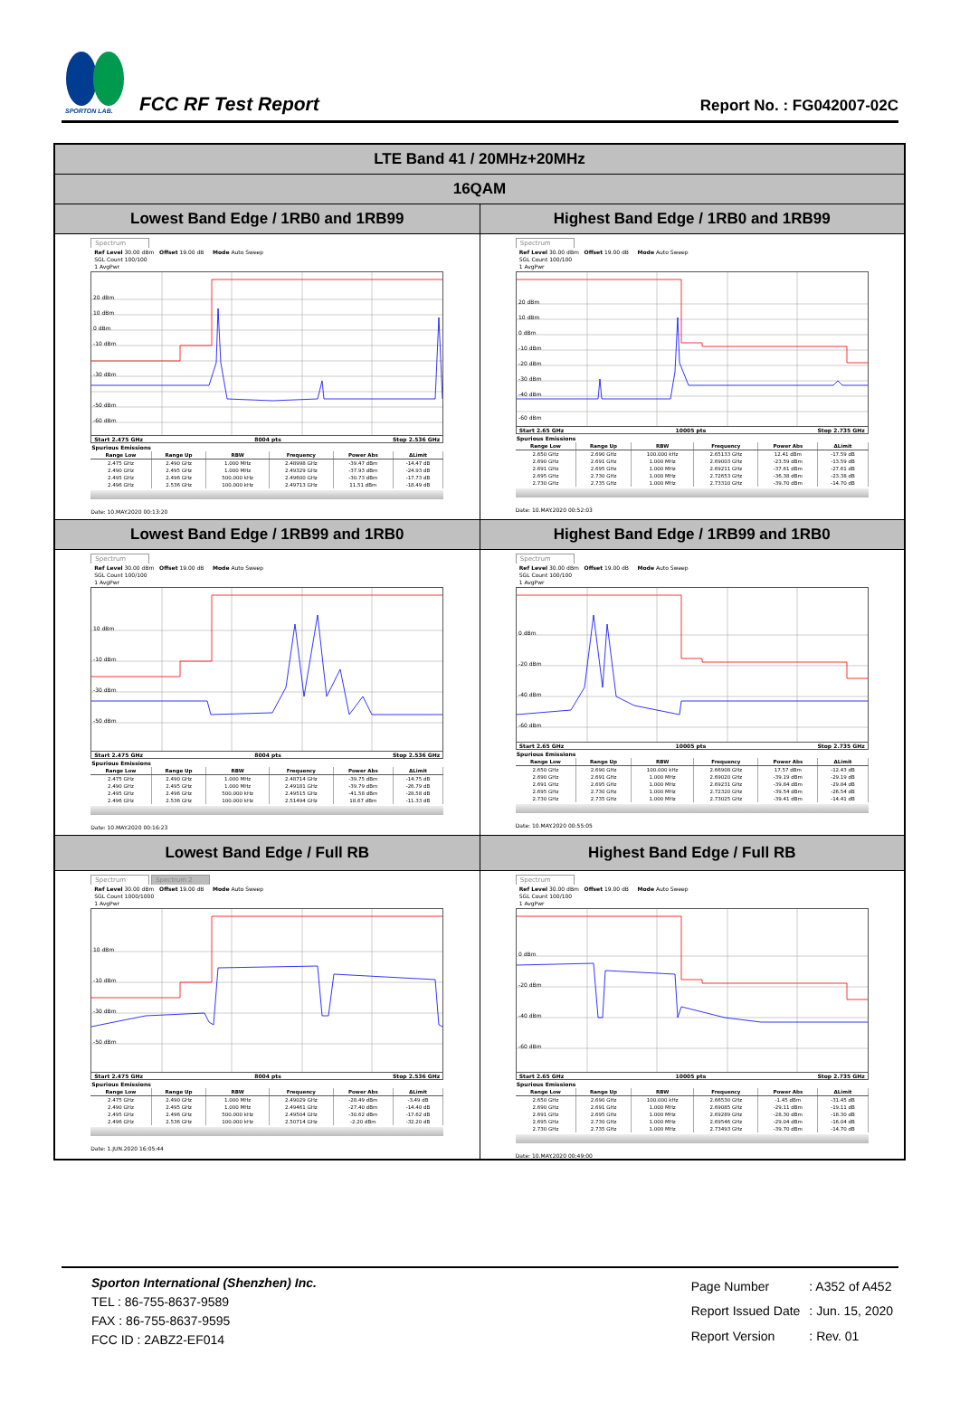SPORTON LAB.
FCC RF Test Report
Report No. : FG042007-02C
| LTE Band 41 / 20MHz+20MHz | |
| --- | --- |
| 16QAM | |
| Lowest Band Edge / 1RB0 and 1RB99 | Highest Band Edge / 1RB0 and 1RB99 |
| Spectrum Ref Level 30.00 dBm Offset 19.00 dB Mode Auto Sweep SGL Count 100/100 1 AvgPwr 20 dBm 10 dBm 0 dBm -10 dBm -30 dBm -50 dBm -60 dBm Start 2.475 GHz 8004 pts Stop 2.536 GHz Spurious Emissions / Range Low / Range Up / RBW / Frequency / Power Abs / ΔLimit / / --- / --- / --- / --- / --- / --- / / 2.475 GHz / 2.490 GHz / 1.000 MHz / 2.48998 GHz / -39.47 dBm / -14.47 dB / / 2.490 GHz / 2.495 GHz / 1.000 MHz / 2.49329 GHz / -37.93 dBm / -24.93 dB / / 2.495 GHz / 2.496 GHz / 500.000 kHz / 2.49600 GHz / -30.73 dBm / -17.73 dB / / 2.496 GHz / 2.536 GHz / 100.000 kHz / 2.49713 GHz / 11.51 dBm / -18.49 dB / Date: 10.MAY.2020 00:13:20 | Spectrum Ref Level 30.00 dBm Offset 19.00 dB Mode Auto Sweep SGL Count 100/100 1 AvgPwr 20 dBm 10 dBm 0 dBm -10 dBm -20 dBm -30 dBm -40 dBm -60 dBm Start 2.65 GHz 10005 pts Stop 2.735 GHz Spurious Emissions / Range Low / Range Up / RBW / Frequency / Power Abs / ΔLimit / / --- / --- / --- / --- / --- / --- / / 2.650 GHz / 2.690 GHz / 100.000 kHz / 2.65133 GHz / 12.41 dBm / -17.59 dB / / 2.690 GHz / 2.691 GHz / 1.000 MHz / 2.69003 GHz / -23.59 dBm / -13.59 dB / / 2.691 GHz / 2.695 GHz / 1.000 MHz / 2.69211 GHz / -37.61 dBm / -27.61 dB / / 2.695 GHz / 2.730 GHz / 1.000 MHz / 2.72653 GHz / -36.38 dBm / -23.38 dB / / 2.730 GHz / 2.735 GHz / 1.000 MHz / 2.73310 GHz / -39.70 dBm / -14.70 dB / Date: 10.MAY.2020 00:52:03 |
| Lowest Band Edge / 1RB99 and 1RB0 | Highest Band Edge / 1RB99 and 1RB0 |
| Spectrum Ref Level 30.00 dBm Offset 19.00 dB Mode Auto Sweep SGL Count 100/100 1 AvgPwr 10 dBm -10 dBm -30 dBm -50 dBm Start 2.475 GHz 8004 pts Stop 2.536 GHz Spurious Emissions / Range Low / Range Up / RBW / Frequency / Power Abs / ΔLimit / / --- / --- / --- / --- / --- / --- / / 2.475 GHz / 2.490 GHz / 1.000 MHz / 2.48714 GHz / -39.75 dBm / -14.75 dB / / 2.490 GHz / 2.495 GHz / 1.000 MHz / 2.49181 GHz / -39.79 dBm / -26.79 dB / / 2.495 GHz / 2.496 GHz / 500.000 kHz / 2.49515 GHz / -41.58 dBm / -28.58 dB / / 2.496 GHz / 2.536 GHz / 100.000 kHz / 2.51494 GHz / 18.67 dBm / -11.33 dB / Date: 10.MAY.2020 00:16:23 | Spectrum Ref Level 30.00 dBm Offset 19.00 dB Mode Auto Sweep SGL Count 100/100 1 AvgPwr 0 dBm -20 dBm -40 dBm -60 dBm Start 2.65 GHz 10005 pts Stop 2.735 GHz Spurious Emissions / Range Low / Range Up / RBW / Frequency / Power Abs / ΔLimit / / --- / --- / --- / --- / --- / --- / / 2.650 GHz / 2.690 GHz / 100.000 kHz / 2.66908 GHz / 17.57 dBm / -12.43 dB / / 2.690 GHz / 2.691 GHz / 1.000 MHz / 2.69020 GHz / -39.19 dBm / -29.19 dB / / 2.691 GHz / 2.695 GHz / 1.000 MHz / 2.69231 GHz / -39.84 dBm / -29.84 dB / / 2.695 GHz / 2.730 GHz / 1.000 MHz / 2.72320 GHz / -39.54 dBm / -26.54 dB / / 2.730 GHz / 2.735 GHz / 1.000 MHz / 2.73025 GHz / -39.41 dBm / -14.41 dB / Date: 10.MAY.2020 00:55:05 |
| Lowest Band Edge / Full RB | Highest Band Edge / Full RB |
| Spectrum Spectrum 2 Ref Level 30.00 dBm Offset 19.00 dB Mode Auto Sweep SGL Count 1000/1000 1 AvgPwr 10 dBm -10 dBm -30 dBm -50 dBm Start 2.475 GHz 8004 pts Stop 2.536 GHz Spurious Emissions / Range Low / Range Up / RBW / Frequency / Power Abs / ΔLimit / / --- / --- / --- / --- / --- / --- / / 2.475 GHz / 2.490 GHz / 1.000 MHz / 2.49029 GHz / -28.49 dBm / -3.49 dB / / 2.490 GHz / 2.495 GHz / 1.000 MHz / 2.49461 GHz / -27.40 dBm / -14.40 dB / / 2.495 GHz / 2.496 GHz / 500.000 kHz / 2.49504 GHz / -30.62 dBm / -17.62 dB / / 2.496 GHz / 2.536 GHz / 100.000 kHz / 2.50714 GHz / -2.20 dBm / -32.20 dB / Date: 1.JUN.2020 16:05:44 | Spectrum Ref Level 30.00 dBm Offset 19.00 dB Mode Auto Sweep SGL Count 100/100 1 AvgPwr 0 dBm -20 dBm -40 dBm -60 dBm Start 2.65 GHz 10005 pts Stop 2.735 GHz Spurious Emissions / Range Low / Range Up / RBW / Frequency / Power Abs / ΔLimit / / --- / --- / --- / --- / --- / --- / / 2.650 GHz / 2.690 GHz / 100.000 kHz / 2.66530 GHz / -1.45 dBm / -31.45 dB / / 2.690 GHz / 2.691 GHz / 1.000 MHz / 2.69085 GHz / -29.11 dBm / -19.11 dB / / 2.691 GHz / 2.695 GHz / 1.000 MHz / 2.69289 GHz / -28.30 dBm / -18.30 dB / / 2.695 GHz / 2.730 GHz / 1.000 MHz / 2.69546 GHz / -29.04 dBm / -16.04 dB / / 2.730 GHz / 2.735 GHz / 1.000 MHz / 2.73493 GHz / -39.70 dBm / -14.70 dB / Date: 10.MAY.2020 00:49:00 |
Sporton International (Shenzhen) Inc.
TEL : 86-755-8637-9589
FAX : 86-755-8637-9595
FCC ID : 2ABZ2-EF014
| Page Number | : A352 of A452 |
| Report Issued Date | : Jun. 15, 2020 |
| Report Version | : Rev. 01 |